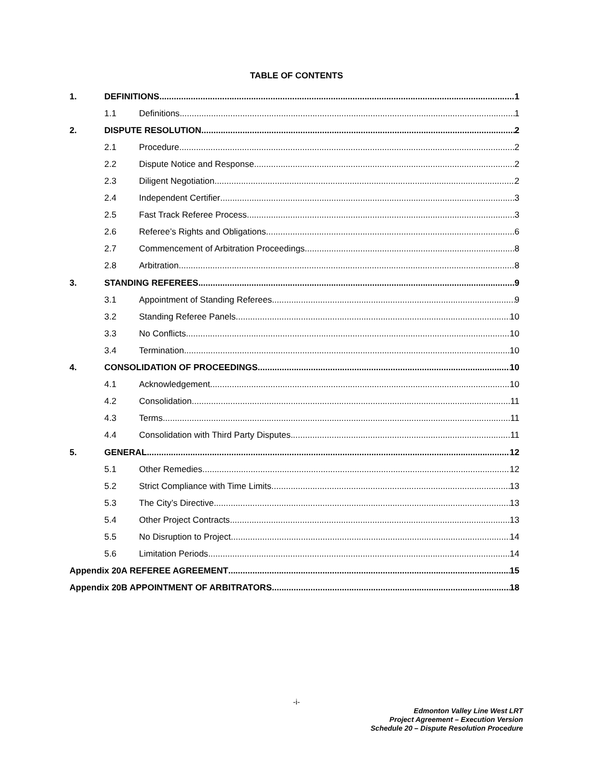TABLE OF CONTENTS
1. DEFINITIONS 1
1.1 Definitions 1
2. DISPUTE RESOLUTION 2
2.1 Procedure 2
2.2 Dispute Notice and Response 2
2.3 Diligent Negotiation 2
2.4 Independent Certifier 3
2.5 Fast Track Referee Process 3
2.6 Referee’s Rights and Obligations 6
2.7 Commencement of Arbitration Proceedings 8
2.8 Arbitration 8
3. STANDING REFEREES 9
3.1 Appointment of Standing Referees 9
3.2 Standing Referee Panels 10
3.3 No Conflicts 10
3.4 Termination 10
4. CONSOLIDATION OF PROCEEDINGS 10
4.1 Acknowledgement 10
4.2 Consolidation 11
4.3 Terms 11
4.4 Consolidation with Third Party Disputes 11
5. GENERAL 12
5.1 Other Remedies 12
5.2 Strict Compliance with Time Limits 13
5.3 The City’s Directive 13
5.4 Other Project Contracts 13
5.5 No Disruption to Project 14
5.6 Limitation Periods 14
Appendix 20A REFEREE AGREEMENT 15
Appendix 20B APPOINTMENT OF ARBITRATORS 18
-i-
Edmonton Valley Line West LRT
Project Agreement – Execution Version
Schedule 20 – Dispute Resolution Procedure